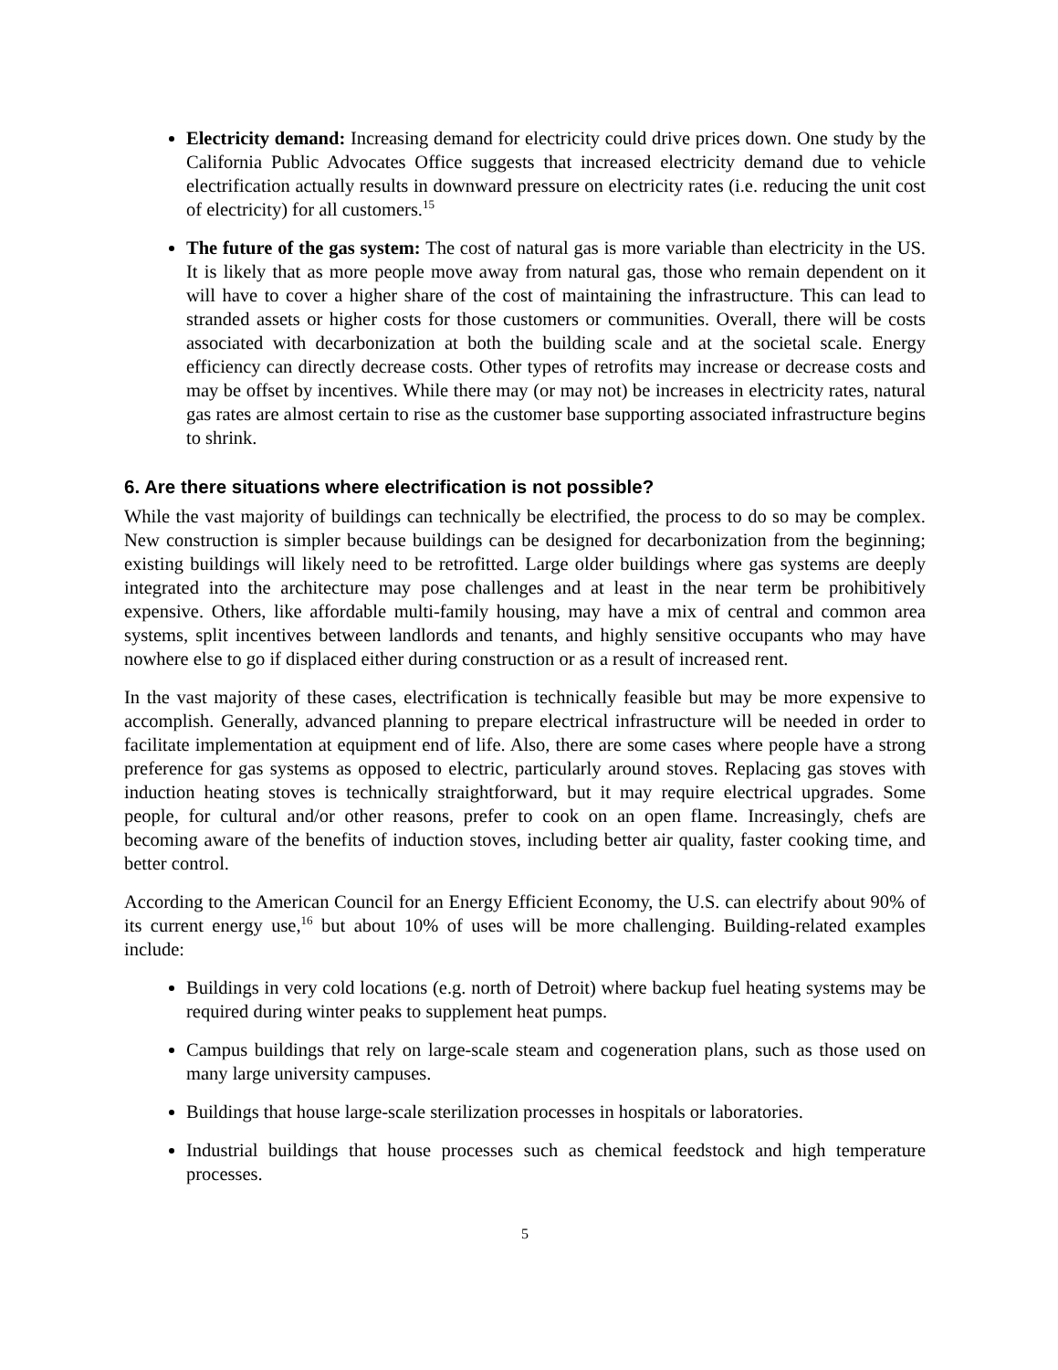Electricity demand: Increasing demand for electricity could drive prices down. One study by the California Public Advocates Office suggests that increased electricity demand due to vehicle electrification actually results in downward pressure on electricity rates (i.e. reducing the unit cost of electricity) for all customers.<sup>15</sup>
The future of the gas system: The cost of natural gas is more variable than electricity in the US. It is likely that as more people move away from natural gas, those who remain dependent on it will have to cover a higher share of the cost of maintaining the infrastructure. This can lead to stranded assets or higher costs for those customers or communities. Overall, there will be costs associated with decarbonization at both the building scale and at the societal scale. Energy efficiency can directly decrease costs. Other types of retrofits may increase or decrease costs and may be offset by incentives. While there may (or may not) be increases in electricity rates, natural gas rates are almost certain to rise as the customer base supporting associated infrastructure begins to shrink.
6. Are there situations where electrification is not possible?
While the vast majority of buildings can technically be electrified, the process to do so may be complex. New construction is simpler because buildings can be designed for decarbonization from the beginning; existing buildings will likely need to be retrofitted. Large older buildings where gas systems are deeply integrated into the architecture may pose challenges and at least in the near term be prohibitively expensive. Others, like affordable multi-family housing, may have a mix of central and common area systems, split incentives between landlords and tenants, and highly sensitive occupants who may have nowhere else to go if displaced either during construction or as a result of increased rent.
In the vast majority of these cases, electrification is technically feasible but may be more expensive to accomplish. Generally, advanced planning to prepare electrical infrastructure will be needed in order to facilitate implementation at equipment end of life. Also, there are some cases where people have a strong preference for gas systems as opposed to electric, particularly around stoves. Replacing gas stoves with induction heating stoves is technically straightforward, but it may require electrical upgrades. Some people, for cultural and/or other reasons, prefer to cook on an open flame. Increasingly, chefs are becoming aware of the benefits of induction stoves, including better air quality, faster cooking time, and better control.
According to the American Council for an Energy Efficient Economy, the U.S. can electrify about 90% of its current energy use,<sup>16</sup> but about 10% of uses will be more challenging. Building-related examples include:
Buildings in very cold locations (e.g. north of Detroit) where backup fuel heating systems may be required during winter peaks to supplement heat pumps.
Campus buildings that rely on large-scale steam and cogeneration plans, such as those used on many large university campuses.
Buildings that house large-scale sterilization processes in hospitals or laboratories.
Industrial buildings that house processes such as chemical feedstock and high temperature processes.
5